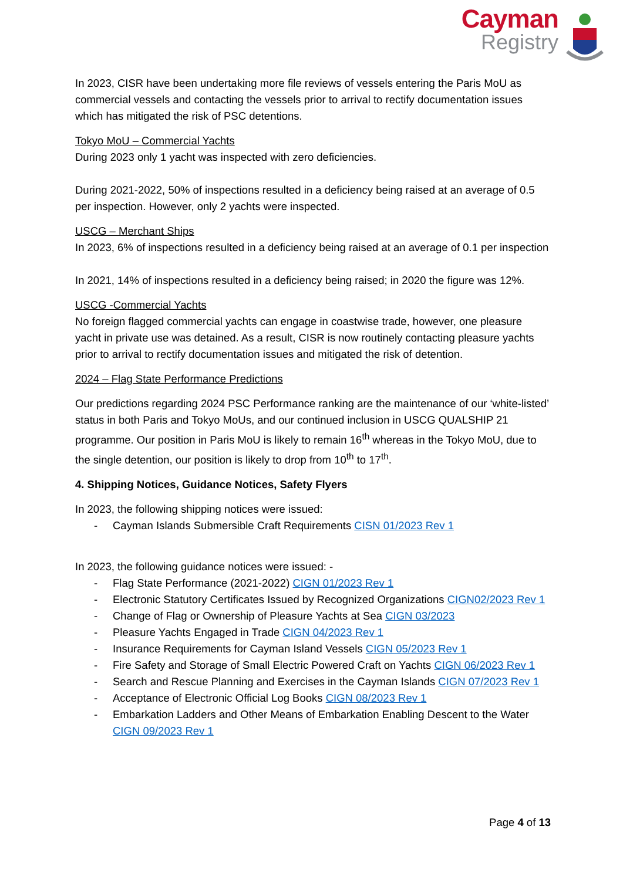Cayman
Registry
In 2023, CISR have been undertaking more file reviews of vessels entering the Paris MoU as commercial vessels and contacting the vessels prior to arrival to rectify documentation issues which has mitigated the risk of PSC detentions.
Tokyo MoU – Commercial Yachts
During 2023 only 1 yacht was inspected with zero deficiencies.
During 2021-2022, 50% of inspections resulted in a deficiency being raised at an average of 0.5 per inspection. However, only 2 yachts were inspected.
USCG – Merchant Ships
In 2023, 6% of inspections resulted in a deficiency being raised at an average of 0.1 per inspection
In 2021, 14% of inspections resulted in a deficiency being raised; in 2020 the figure was 12%.
USCG -Commercial Yachts
No foreign flagged commercial yachts can engage in coastwise trade, however, one pleasure yacht in private use was detained. As a result, CISR is now routinely contacting pleasure yachts prior to arrival to rectify documentation issues and mitigated the risk of detention.
2024 – Flag State Performance Predictions
Our predictions regarding 2024 PSC Performance ranking are the maintenance of our ‘white-listed’ status in both Paris and Tokyo MoUs, and our continued inclusion in USCG QUALSHIP 21 programme. Our position in Paris MoU is likely to remain 16<sup>th</sup> whereas in the Tokyo MoU, due to the single detention, our position is likely to drop from 10<sup>th</sup> to 17<sup>th</sup>.
4. Shipping Notices, Guidance Notices, Safety Flyers
In 2023, the following shipping notices were issued:
- Cayman Islands Submersible Craft Requirements CISN 01/2023 Rev 1
In 2023, the following guidance notices were issued: -
- Flag State Performance (2021-2022) CIGN 01/2023 Rev 1
- Electronic Statutory Certificates Issued by Recognized Organizations CIGN02/2023 Rev 1
- Change of Flag or Ownership of Pleasure Yachts at Sea CIGN 03/2023
- Pleasure Yachts Engaged in Trade CIGN 04/2023 Rev 1
- Insurance Requirements for Cayman Island Vessels CIGN 05/2023 Rev 1
- Fire Safety and Storage of Small Electric Powered Craft on Yachts CIGN 06/2023 Rev 1
- Search and Rescue Planning and Exercises in the Cayman Islands CIGN 07/2023 Rev 1
- Acceptance of Electronic Official Log Books CIGN 08/2023 Rev 1
- Embarkation Ladders and Other Means of Embarkation Enabling Descent to the Water CIGN 09/2023 Rev 1
Page 4 of 13